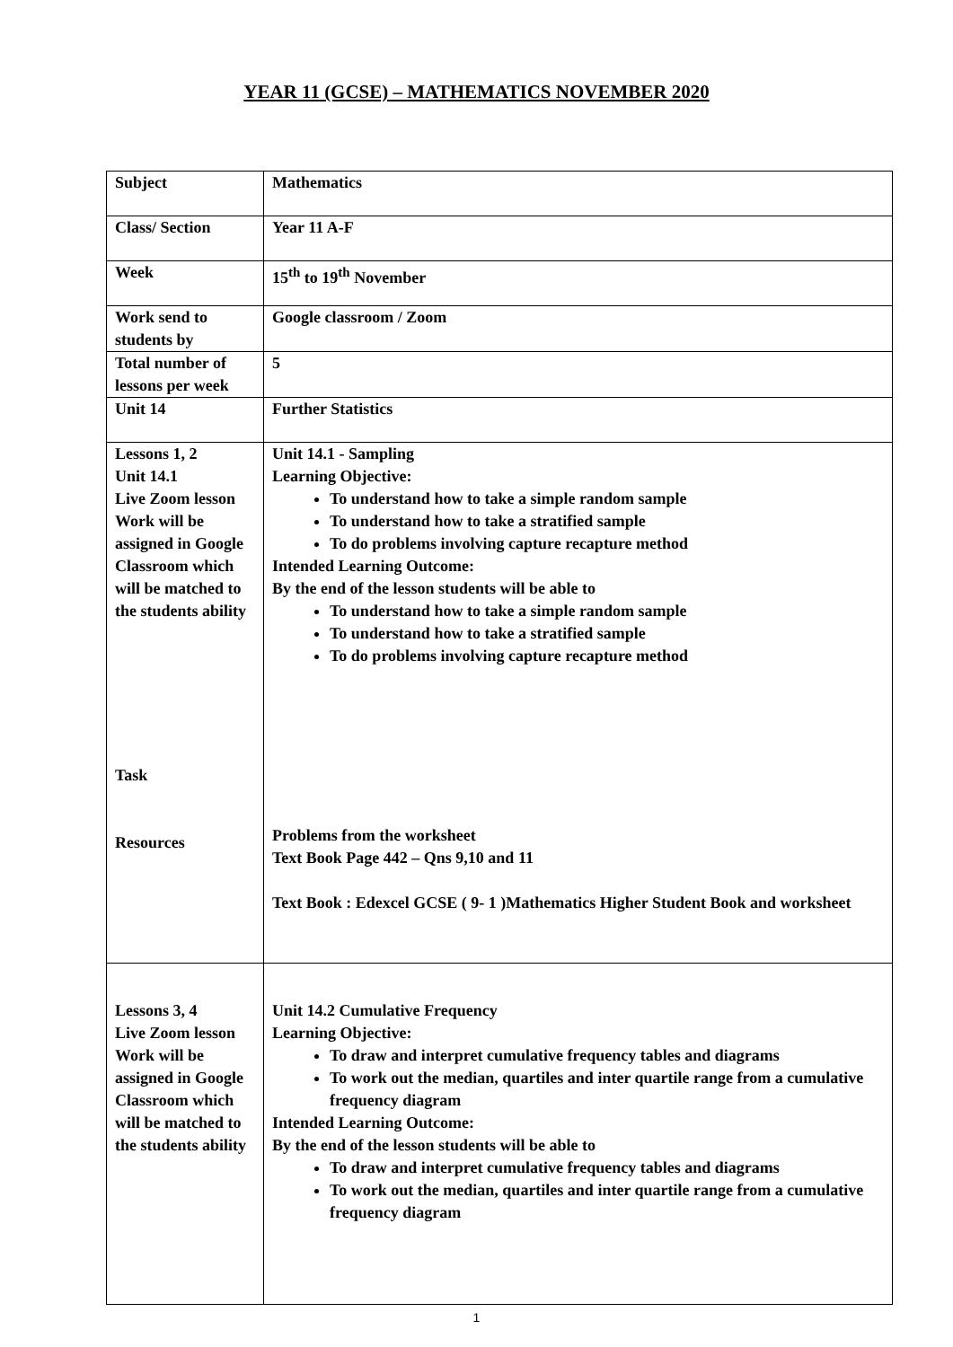YEAR 11 (GCSE) – MATHEMATICS NOVEMBER 2020
| Subject | Mathematics |
| Class/ Section | Year 11 A-F |
| Week | 15<sup>th</sup> to 19<sup>th</sup> November |
| Work send to students by | Google classroom / Zoom |
| Total number of lessons per week | 5 |
| Unit 14 | Further Statistics |
| Lessons 1, 2 Unit 14.1 Live Zoom lesson Work will be assigned in Google Classroom which will be matched to the students ability Task Resources | Unit 14.1 - Sampling Learning Objective: To understand how to take a simple random sample To understand how to take a stratified sample To do problems involving capture recapture method Intended Learning Outcome: By the end of the lesson students will be able to To understand how to take a simple random sample To understand how to take a stratified sample To do problems involving capture recapture method Problems from the worksheet Text Book Page 442 – Qns 9,10 and 11 Text Book : Edexcel GCSE ( 9- 1 )Mathematics Higher Student Book and worksheet |
| Lessons 3, 4 Live Zoom lesson Work will be assigned in Google Classroom which will be matched to the students ability | Unit 14.2 Cumulative Frequency Learning Objective: To draw and interpret cumulative frequency tables and diagrams To work out the median, quartiles and inter quartile range from a cumulative frequency diagram Intended Learning Outcome: By the end of the lesson students will be able to To draw and interpret cumulative frequency tables and diagrams To work out the median, quartiles and inter quartile range from a cumulative frequency diagram |
1